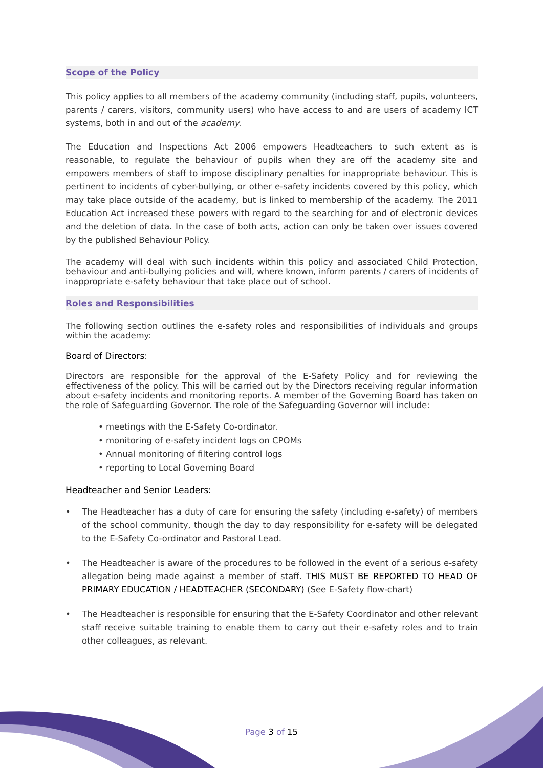Scope of the Policy
This policy applies to all members of the academy community (including staff, pupils, volunteers, parents / carers, visitors, community users) who have access to and are users of academy ICT systems, both in and out of the academy.
The Education and Inspections Act 2006 empowers Headteachers to such extent as is reasonable, to regulate the behaviour of pupils when they are off the academy site and empowers members of staff to impose disciplinary penalties for inappropriate behaviour. This is pertinent to incidents of cyber-bullying, or other e-safety incidents covered by this policy, which may take place outside of the academy, but is linked to membership of the academy. The 2011 Education Act increased these powers with regard to the searching for and of electronic devices and the deletion of data. In the case of both acts, action can only be taken over issues covered by the published Behaviour Policy.
The academy will deal with such incidents within this policy and associated Child Protection, behaviour and anti-bullying policies and will, where known, inform parents / carers of incidents of inappropriate e-safety behaviour that take place out of school.
Roles and Responsibilities
The following section outlines the e-safety roles and responsibilities of individuals and groups within the academy:
Board of Directors:
Directors are responsible for the approval of the E-Safety Policy and for reviewing the effectiveness of the policy. This will be carried out by the Directors receiving regular information about e-safety incidents and monitoring reports. A member of the Governing Board has taken on the role of Safeguarding Governor. The role of the Safeguarding Governor will include:
• meetings with the E-Safety Co-ordinator.
• monitoring of e-safety incident logs on CPOMs
• Annual monitoring of filtering control logs
• reporting to Local Governing Board
Headteacher and Senior Leaders:
• The Headteacher has a duty of care for ensuring the safety (including e-safety) of members of the school community, though the day to day responsibility for e-safety will be delegated to the E-Safety Co-ordinator and Pastoral Lead.
• The Headteacher is aware of the procedures to be followed in the event of a serious e-safety allegation being made against a member of staff. THIS MUST BE REPORTED TO HEAD OF PRIMARY EDUCATION / HEADTEACHER (SECONDARY) (See E-Safety flow-chart)
• The Headteacher is responsible for ensuring that the E-Safety Coordinator and other relevant staff receive suitable training to enable them to carry out their e-safety roles and to train other colleagues, as relevant.
Page 3 of 15